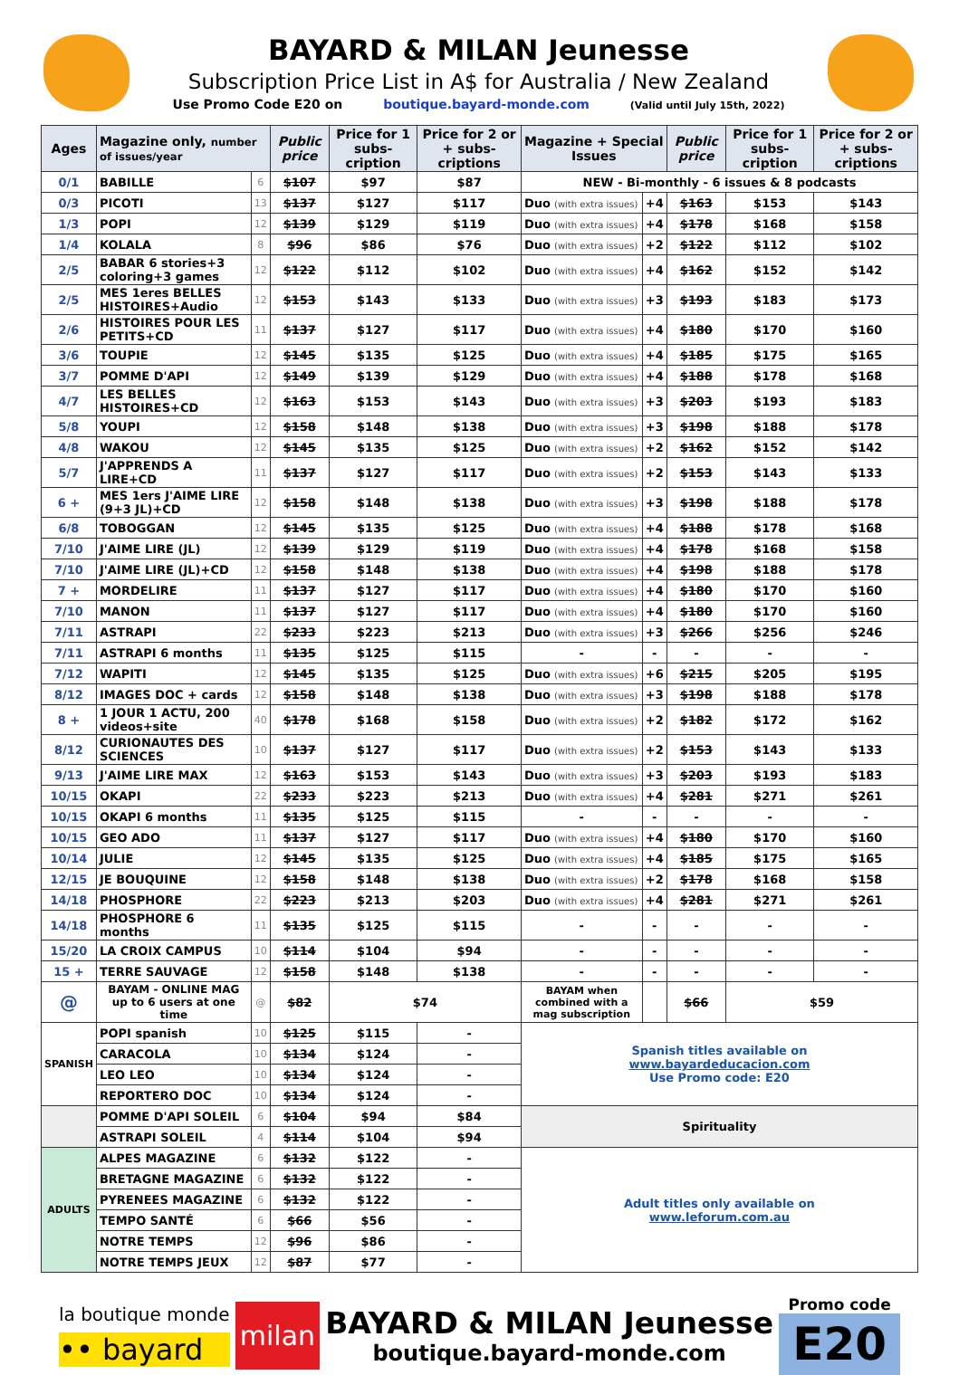BAYARD & MILAN Jeunesse
Subscription Price List in A$ for Australia / New Zealand
Use Promo Code E20 on boutique.bayard-monde.com (Valid until July 15th, 2022)
| Ages | Magazine only, number of issues/year | | Public price | Price for 1 subs-cription | Price for 2 or + subs-criptions | Magazine + Special Issues | | Public price | Price for 1 subs-cription | Price for 2 or + subs-criptions |
| --- | --- | --- | --- | --- | --- | --- | --- | --- | --- | --- |
| 0/1 | BABILLE | 6 | $107 | $97 | $87 | NEW - Bi-monthly - 6 issues & 8 podcasts | | | | |
| 0/3 | PICOTI | 13 | $137 | $127 | $117 | Duo (with extra issues) | +4 | $163 | $153 | $143 |
| 1/3 | POPI | 12 | $139 | $129 | $119 | Duo (with extra issues) | +4 | $178 | $168 | $158 |
| 1/4 | KOLALA | 8 | $96 | $86 | $76 | Duo (with extra issues) | +2 | $122 | $112 | $102 |
| 2/5 | BABAR 6 stories+3 coloring+3 games | 12 | $122 | $112 | $102 | Duo (with extra issues) | +4 | $162 | $152 | $142 |
| 2/5 | MES 1eres BELLES HISTOIRES+Audio | 12 | $153 | $143 | $133 | Duo (with extra issues) | +3 | $193 | $183 | $173 |
| 2/6 | HISTOIRES POUR LES PETITS+CD | 11 | $137 | $127 | $117 | Duo (with extra issues) | +4 | $180 | $170 | $160 |
| 3/6 | TOUPIE | 12 | $145 | $135 | $125 | Duo (with extra issues) | +4 | $185 | $175 | $165 |
| 3/7 | POMME D'API | 12 | $149 | $139 | $129 | Duo (with extra issues) | +4 | $188 | $178 | $168 |
| 4/7 | LES BELLES HISTOIRES+CD | 12 | $163 | $153 | $143 | Duo (with extra issues) | +3 | $203 | $193 | $183 |
| 5/8 | YOUPI | 12 | $158 | $148 | $138 | Duo (with extra issues) | +3 | $198 | $188 | $178 |
| 4/8 | WAKOU | 12 | $145 | $135 | $125 | Duo (with extra issues) | +2 | $162 | $152 | $142 |
| 5/7 | J'APPRENDS A LIRE+CD | 11 | $137 | $127 | $117 | Duo (with extra issues) | +2 | $153 | $143 | $133 |
| 6 + | MES 1ers J'AIME LIRE (9+3 JL)+CD | 12 | $158 | $148 | $138 | Duo (with extra issues) | +3 | $198 | $188 | $178 |
| 6/8 | TOBOGGAN | 12 | $145 | $135 | $125 | Duo (with extra issues) | +4 | $188 | $178 | $168 |
| 7/10 | J'AIME LIRE (JL) | 12 | $139 | $129 | $119 | Duo (with extra issues) | +4 | $178 | $168 | $158 |
| 7/10 | J'AIME LIRE (JL)+CD | 12 | $158 | $148 | $138 | Duo (with extra issues) | +4 | $198 | $188 | $178 |
| 7 + | MORDELIRE | 11 | $137 | $127 | $117 | Duo (with extra issues) | +4 | $180 | $170 | $160 |
| 7/10 | MANON | 11 | $137 | $127 | $117 | Duo (with extra issues) | +4 | $180 | $170 | $160 |
| 7/11 | ASTRAPI | 22 | $233 | $223 | $213 | Duo (with extra issues) | +3 | $266 | $256 | $246 |
| 7/11 | ASTRAPI 6 months | 11 | $135 | $125 | $115 | - | - | - | - | - |
| 7/12 | WAPITI | 12 | $145 | $135 | $125 | Duo (with extra issues) | +6 | $215 | $205 | $195 |
| 8/12 | IMAGES DOC + cards | 12 | $158 | $148 | $138 | Duo (with extra issues) | +3 | $198 | $188 | $178 |
| 8 + | 1 JOUR 1 ACTU, 200 videos+site | 40 | $178 | $168 | $158 | Duo (with extra issues) | +2 | $182 | $172 | $162 |
| 8/12 | CURIONAUTES DES SCIENCES | 10 | $137 | $127 | $117 | Duo (with extra issues) | +2 | $153 | $143 | $133 |
| 9/13 | J'AIME LIRE MAX | 12 | $163 | $153 | $143 | Duo (with extra issues) | +3 | $203 | $193 | $183 |
| 10/15 | OKAPI | 22 | $233 | $223 | $213 | Duo (with extra issues) | +4 | $281 | $271 | $261 |
| 10/15 | OKAPI 6 months | 11 | $135 | $125 | $115 | - | - | - | - | - |
| 10/15 | GEO ADO | 11 | $137 | $127 | $117 | Duo (with extra issues) | +4 | $180 | $170 | $160 |
| 10/14 | JULIE | 12 | $145 | $135 | $125 | Duo (with extra issues) | +4 | $185 | $175 | $165 |
| 12/15 | JE BOUQUINE | 12 | $158 | $148 | $138 | Duo (with extra issues) | +2 | $178 | $168 | $158 |
| 14/18 | PHOSPHORE | 22 | $223 | $213 | $203 | Duo (with extra issues) | +4 | $281 | $271 | $261 |
| 14/18 | PHOSPHORE 6 months | 11 | $135 | $125 | $115 | - | - | - | - | - |
| 15/20 | LA CROIX CAMPUS | 10 | $114 | $104 | $94 | - | - | - | - | - |
| 15 + | TERRE SAUVAGE | 12 | $158 | $148 | $138 | - | - | - | - | - |
| @ | BAYAM - ONLINE MAG up to 6 users at one time | @ | $82 | $74 | | BAYAM when combined with a mag subscription | | $66 | $59 | |
| SPANISH | POPI spanish | 10 | $125 | $115 | - | Spanish titles available on www.bayardeducacion.com Use Promo code: E20 | | | | |
| | CARACOLA | 10 | $134 | $124 | - | | | | | |
| | LEO LEO | 10 | $134 | $124 | - | | | | | |
| | REPORTERO DOC | 10 | $134 | $124 | - | | | | | |
| | POMME D'API SOLEIL | 6 | $104 | $94 | $84 | Spirituality | | | | |
| | ASTRAPI SOLEIL | 4 | $114 | $104 | $94 | | | | | |
| ADULTS | ALPES MAGAZINE | 6 | $132 | $122 | - | Adult titles only available on www.leforum.com.au | | | | |
| | BRETAGNE MAGAZINE | 6 | $132 | $122 | - | | | | | |
| | PYRENEES MAGAZINE | 6 | $132 | $122 | - | | | | | |
| | TEMPO SANTÉ | 6 | $66 | $56 | - | | | | | |
| | NOTRE TEMPS | 12 | $96 | $86 | - | | | | | |
| | NOTRE TEMPS JEUX | 12 | $87 | $77 | - | | | | | |
la boutique monde
•• bayard
milan
BAYARD & MILAN Jeunesse
boutique.bayard-monde.com
Promo code
E20